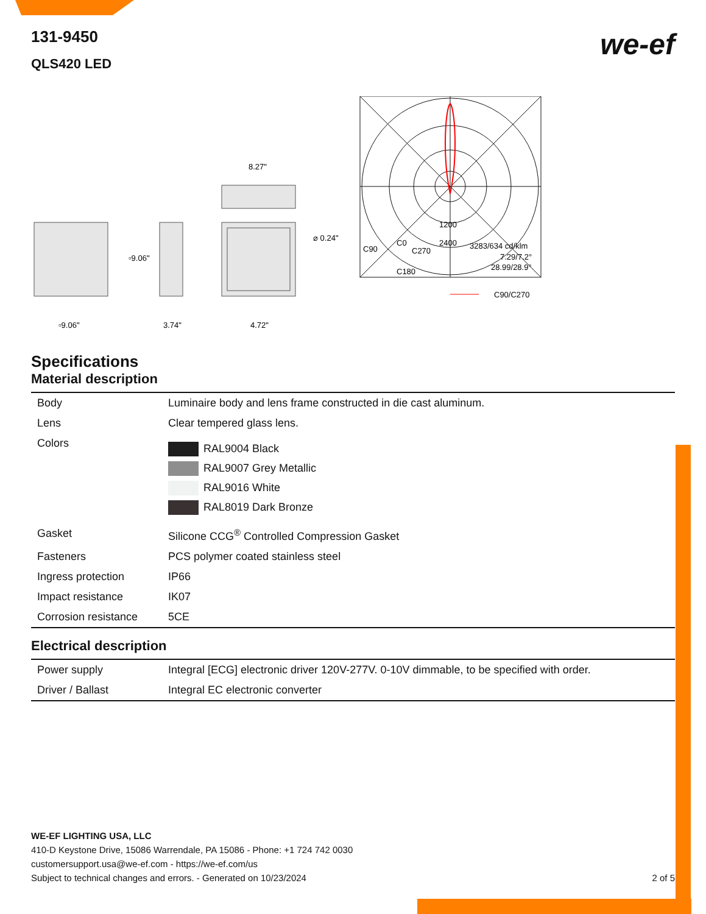we-ef
131-9450
QLS420 LED
▫9.06"
▫9.06"
3.74"
8.27"
4.72"
⌀ 0.24"
3283/634 cd/klm
7.29/7.2°
28.99/28.9°
C90
C0
C270
C180
1200
2400
C90/C270
Specifications
Material description
| Body | Luminaire body and lens frame constructed in die cast aluminum. |
| Lens | Clear tempered glass lens. |
| Colors | RAL9004 Black RAL9007 Grey Metallic RAL9016 White RAL8019 Dark Bronze |
| Gasket | Silicone CCG<sup>®</sup> Controlled Compression Gasket |
| Fasteners | PCS polymer coated stainless steel |
| Ingress protection | IP66 |
| Impact resistance | IK07 |
| Corrosion resistance | 5CE |
Electrical description
| Power supply | Integral [ECG] electronic driver 120V-277V. 0-10V dimmable, to be specified with order. |
| Driver / Ballast | Integral EC electronic converter |
WE-EF LIGHTING USA, LLC
410-D Keystone Drive, 15086 Warrendale, PA 15086 - Phone: +1 724 742 0030
customersupport.usa@we-ef.com - https://we-ef.com/us
Subject to technical changes and errors. - Generated on 10/23/2024 2 of 5